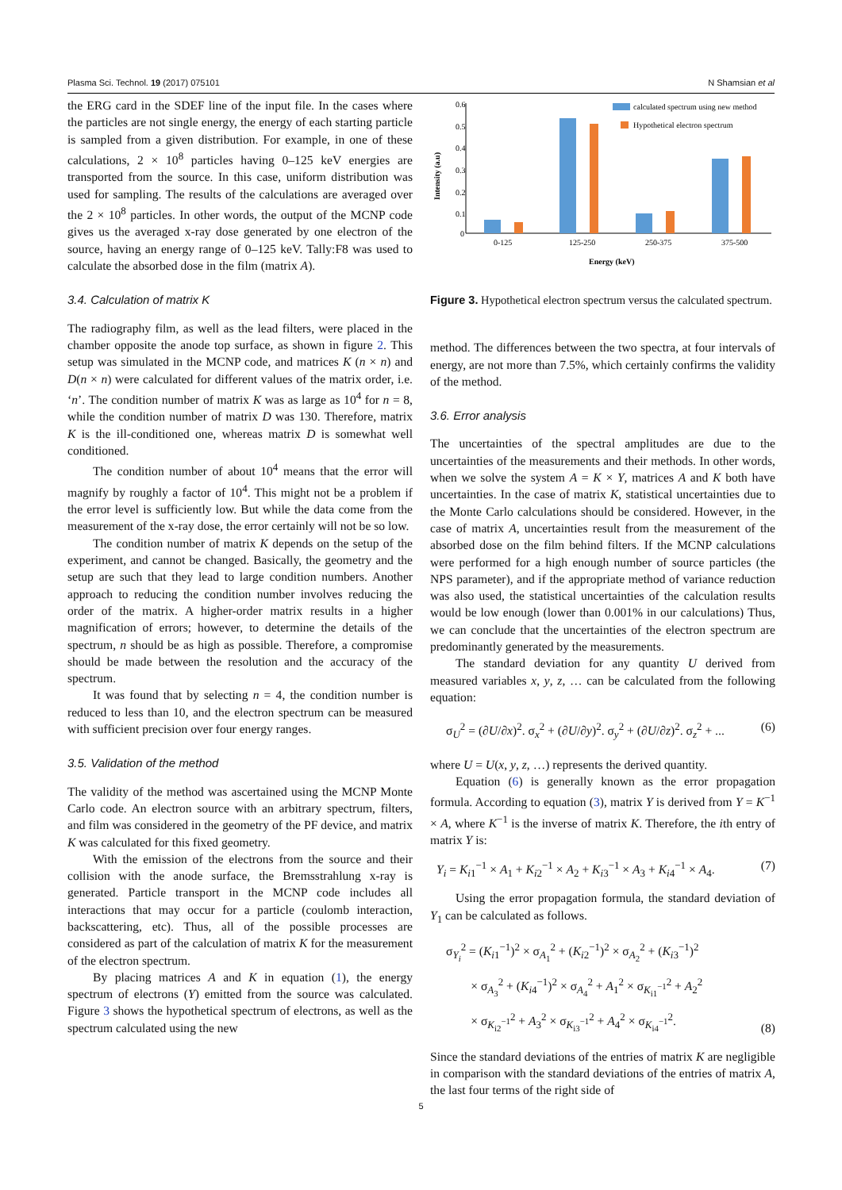Plasma Sci. Technol. 19 (2017) 075101 N Shamsian et al
the ERG card in the SDEF line of the input file. In the cases where the particles are not single energy, the energy of each starting particle is sampled from a given distribution. For example, in one of these calculations, 2 × 10<sup>8</sup> particles having 0–125 keV energies are transported from the source. In this case, uniform distribution was used for sampling. The results of the calculations are averaged over the 2 × 10<sup>8</sup> particles. In other words, the output of the MCNP code gives us the averaged x-ray dose generated by one electron of the source, having an energy range of 0–125 keV. Tally:F8 was used to calculate the absorbed dose in the film (matrix A).
3.4. Calculation of matrix K
The radiography film, as well as the lead filters, were placed in the chamber opposite the anode top surface, as shown in figure 2. This setup was simulated in the MCNP code, and matrices K (n × n) and D(n × n) were calculated for different values of the matrix order, i.e. ‘n’. The condition number of matrix K was as large as 10<sup>4</sup> for n = 8, while the condition number of matrix D was 130. Therefore, matrix K is the ill-conditioned one, whereas matrix D is somewhat well conditioned.
The condition number of about 10<sup>4</sup> means that the error will magnify by roughly a factor of 10<sup>4</sup>. This might not be a problem if the error level is sufficiently low. But while the data come from the measurement of the x-ray dose, the error certainly will not be so low.
The condition number of matrix K depends on the setup of the experiment, and cannot be changed. Basically, the geometry and the setup are such that they lead to large condition numbers. Another approach to reducing the condition number involves reducing the order of the matrix. A higher-order matrix results in a higher magnification of errors; however, to determine the details of the spectrum, n should be as high as possible. Therefore, a compromise should be made between the resolution and the accuracy of the spectrum.
It was found that by selecting n = 4, the condition number is reduced to less than 10, and the electron spectrum can be measured with sufficient precision over four energy ranges.
3.5. Validation of the method
The validity of the method was ascertained using the MCNP Monte Carlo code. An electron source with an arbitrary spectrum, filters, and film was considered in the geometry of the PF device, and matrix K was calculated for this fixed geometry.
With the emission of the electrons from the source and their collision with the anode surface, the Bremsstrahlung x-ray is generated. Particle transport in the MCNP code includes all interactions that may occur for a particle (coulomb interaction, backscattering, etc). Thus, all of the possible processes are considered as part of the calculation of matrix K for the measurement of the electron spectrum.
By placing matrices A and K in equation (1), the energy spectrum of electrons (Y) emitted from the source was calculated. Figure 3 shows the hypothetical spectrum of electrons, as well as the spectrum calculated using the new
0.6
0.5
0.4
0.3
0.2
0.1
0
Intensity (a.u)
0-125
125-250
250-375
375-500
Energy (keV)
calculated spectrum using new method
Hypothetical electron spectrum
Figure 3. Hypothetical electron spectrum versus the calculated spectrum.
method. The differences between the two spectra, at four intervals of energy, are not more than 7.5%, which certainly confirms the validity of the method.
3.6. Error analysis
The uncertainties of the spectral amplitudes are due to the uncertainties of the measurements and their methods. In other words, when we solve the system A = K × Y, matrices A and K both have uncertainties. In the case of matrix K, statistical uncertainties due to the Monte Carlo calculations should be considered. However, in the case of matrix A, uncertainties result from the measurement of the absorbed dose on the film behind filters. If the MCNP calculations were performed for a high enough number of source particles (the NPS parameter), and if the appropriate method of variance reduction was also used, the statistical uncertainties of the calculation results would be low enough (lower than 0.001% in our calculations) Thus, we can conclude that the uncertainties of the electron spectrum are predominantly generated by the measurements.
The standard deviation for any quantity U derived from measured variables x, y, z, … can be calculated from the following equation:
σ<sub>U</sub><sup>2</sup> = (∂U/∂x)<sup>2</sup>. σ<sub>x</sub><sup>2</sup> + (∂U/∂y)<sup>2</sup>. σ<sub>y</sub><sup>2</sup> + (∂U/∂z)<sup>2</sup>. σ<sub>z</sub><sup>2</sup> + ... (6)
where U = U(x, y, z, …) represents the derived quantity.
Equation (6) is generally known as the error propagation formula. According to equation (3), matrix Y is derived from Y = K<sup>−1</sup> × A, where K<sup>−1</sup> is the inverse of matrix K. Therefore, the ith entry of matrix Y is:
Y<sub>i</sub> = K<sub>i1</sub><sup>−1</sup> × A<sub>1</sub> + K<sub>i2</sub><sup>−1</sup> × A<sub>2</sub> + K<sub>i3</sub><sup>−1</sup> × A<sub>3</sub> + K<sub>i4</sub><sup>−1</sup> × A<sub>4</sub>. (7)
Using the error propagation formula, the standard deviation of Y<sub>1</sub> can be calculated as follows.
σ<sub>Y<sub>i</sub></sub><sup>2</sup> = (K<sub>i1</sub><sup>−1</sup>)<sup>2</sup> × σ<sub>A<sub>1</sub></sub><sup>2</sup> + (K<sub>i2</sub><sup>−1</sup>)<sup>2</sup> × σ<sub>A<sub>2</sub></sub><sup>2</sup> + (K<sub>i3</sub><sup>−1</sup>)<sup>2</sup>
× σ<sub>A<sub>3</sub></sub><sup>2</sup> + (K<sub>i4</sub><sup>−1</sup>)<sup>2</sup> × σ<sub>A<sub>4</sub></sub><sup>2</sup> + A<sub>1</sub><sup>2</sup> × σ<sub>K<sub>i1</sub><sup>−1</sup></sub><sup>2</sup> + A<sub>2</sub><sup>2</sup>
× σ<sub>K<sub>i2</sub><sup>−1</sup></sub><sup>2</sup> + A<sub>3</sub><sup>2</sup> × σ<sub>K<sub>i3</sub><sup>−1</sup></sub><sup>2</sup> + A<sub>4</sub><sup>2</sup> × σ<sub>K<sub>i4</sub><sup>−1</sup></sub><sup>2</sup>. (8)
Since the standard deviations of the entries of matrix K are negligible in comparison with the standard deviations of the entries of matrix A, the last four terms of the right side of
5